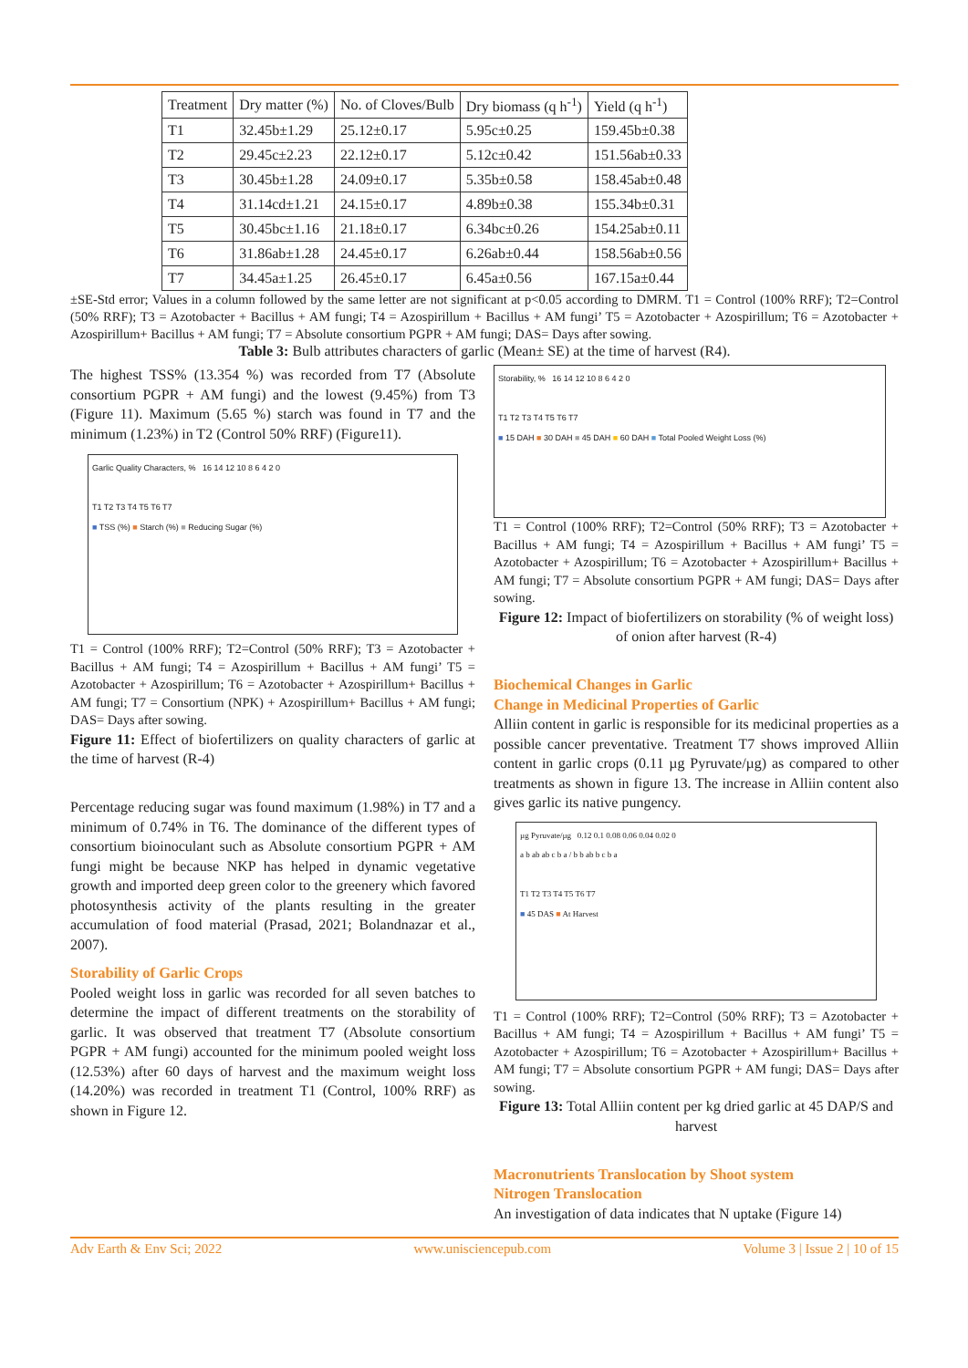| Treatment | Dry matter (%) | No. of Cloves/Bulb | Dry biomass (q h<sup>-1</sup>) | Yield (q h<sup>-1</sup>) |
| T1 | 32.45b±1.29 | 25.12±0.17 | 5.95c±0.25 | 159.45b±0.38 |
| T2 | 29.45c±2.23 | 22.12±0.17 | 5.12c±0.42 | 151.56ab±0.33 |
| T3 | 30.45b±1.28 | 24.09±0.17 | 5.35b±0.58 | 158.45ab±0.48 |
| T4 | 31.14cd±1.21 | 24.15±0.17 | 4.89b±0.38 | 155.34b±0.31 |
| T5 | 30.45bc±1.16 | 21.18±0.17 | 6.34bc±0.26 | 154.25ab±0.11 |
| T6 | 31.86ab±1.28 | 24.45±0.17 | 6.26ab±0.44 | 158.56ab±0.56 |
| T7 | 34.45a±1.25 | 26.45±0.17 | 6.45a±0.56 | 167.15a±0.44 |
±SE-Std error; Values in a column followed by the same letter are not significant at p<0.05 according to DMRM. T1 = Control (100% RRF); T2=Control (50% RRF); T3 = Azotobacter + Bacillus + AM fungi; T4 = Azospirillum + Bacillus + AM fungi’ T5 = Azotobacter + Azospirillum; T6 = Azotobacter + Azospirillum+ Bacillus + AM fungi; T7 = Absolute consortium PGPR + AM fungi; DAS= Days after sowing.
Table 3: Bulb attributes characters of garlic (Mean± SE) at the time of harvest (R4).
The highest TSS% (13.354 %) was recorded from T7 (Absolute consortium PGPR + AM fungi) and the lowest (9.45%) from T3 (Figure 11). Maximum (5.65 %) starch was found in T7 and the minimum (1.23%) in T2 (Control 50% RRF) (Figure11).
Garlic Quality Characters, % 16 14 12 10 8 6 4 2 0
T1 T2 T3 T4 T5 T6 T7
■ TSS (%) ■ Starch (%) ■ Reducing Sugar (%)
T1 = Control (100% RRF); T2=Control (50% RRF); T3 = Azotobacter + Bacillus + AM fungi; T4 = Azospirillum + Bacillus + AM fungi’ T5 = Azotobacter + Azospirillum; T6 = Azotobacter + Azospirillum+ Bacillus + AM fungi; T7 = Consortium (NPK) + Azospirillum+ Bacillus + AM fungi; DAS= Days after sowing.
Figure 11: Effect of biofertilizers on quality characters of garlic at the time of harvest (R-4)
Percentage reducing sugar was found maximum (1.98%) in T7 and a minimum of 0.74% in T6. The dominance of the different types of consortium bioinoculant such as Absolute consortium PGPR + AM fungi might be because NKP has helped in dynamic vegetative growth and imported deep green color to the greenery which favored photosynthesis activity of the plants resulting in the greater accumulation of food material (Prasad, 2021; Bolandnazar et al., 2007).
Storability of Garlic Crops
Pooled weight loss in garlic was recorded for all seven batches to determine the impact of different treatments on the storability of garlic. It was observed that treatment T7 (Absolute consortium PGPR + AM fungi) accounted for the minimum pooled weight loss (12.53%) after 60 days of harvest and the maximum weight loss (14.20%) was recorded in treatment T1 (Control, 100% RRF) as shown in Figure 12.
Storability, % 16 14 12 10 8 6 4 2 0
T1 T2 T3 T4 T5 T6 T7
■ 15 DAH ■ 30 DAH ■ 45 DAH ■ 60 DAH ■ Total Pooled Weight Loss (%)
T1 = Control (100% RRF); T2=Control (50% RRF); T3 = Azotobacter + Bacillus + AM fungi; T4 = Azospirillum + Bacillus + AM fungi’ T5 = Azotobacter + Azospirillum; T6 = Azotobacter + Azospirillum+ Bacillus + AM fungi; T7 = Absolute consortium PGPR + AM fungi; DAS= Days after sowing.
Figure 12: Impact of biofertilizers on storability (% of weight loss) of onion after harvest (R-4)
Biochemical Changes in Garlic
Change in Medicinal Properties of Garlic
Alliin content in garlic is responsible for its medicinal properties as a possible cancer preventative. Treatment T7 shows improved Alliin content in garlic crops (0.11 µg Pyruvate/µg) as compared to other treatments as shown in figure 13. The increase in Alliin content also gives garlic its native pungency.
µg Pyruvate/µg 0.12 0.1 0.08 0.06 0.04 0.02 0
a b ab ab c b a / b b ab b c b a
T1 T2 T3 T4 T5 T6 T7
■ 45 DAS ■ At Harvest
T1 = Control (100% RRF); T2=Control (50% RRF); T3 = Azotobacter + Bacillus + AM fungi; T4 = Azospirillum + Bacillus + AM fungi’ T5 = Azotobacter + Azospirillum; T6 = Azotobacter + Azospirillum+ Bacillus + AM fungi; T7 = Absolute consortium PGPR + AM fungi; DAS= Days after sowing.
Figure 13: Total Alliin content per kg dried garlic at 45 DAP/S and harvest
Macronutrients Translocation by Shoot system
Nitrogen Translocation
An investigation of data indicates that N uptake (Figure 14)
Adv Earth & Env Sci; 2022 www.unisciencepub.com Volume 3 | Issue 2 | 10 of 15